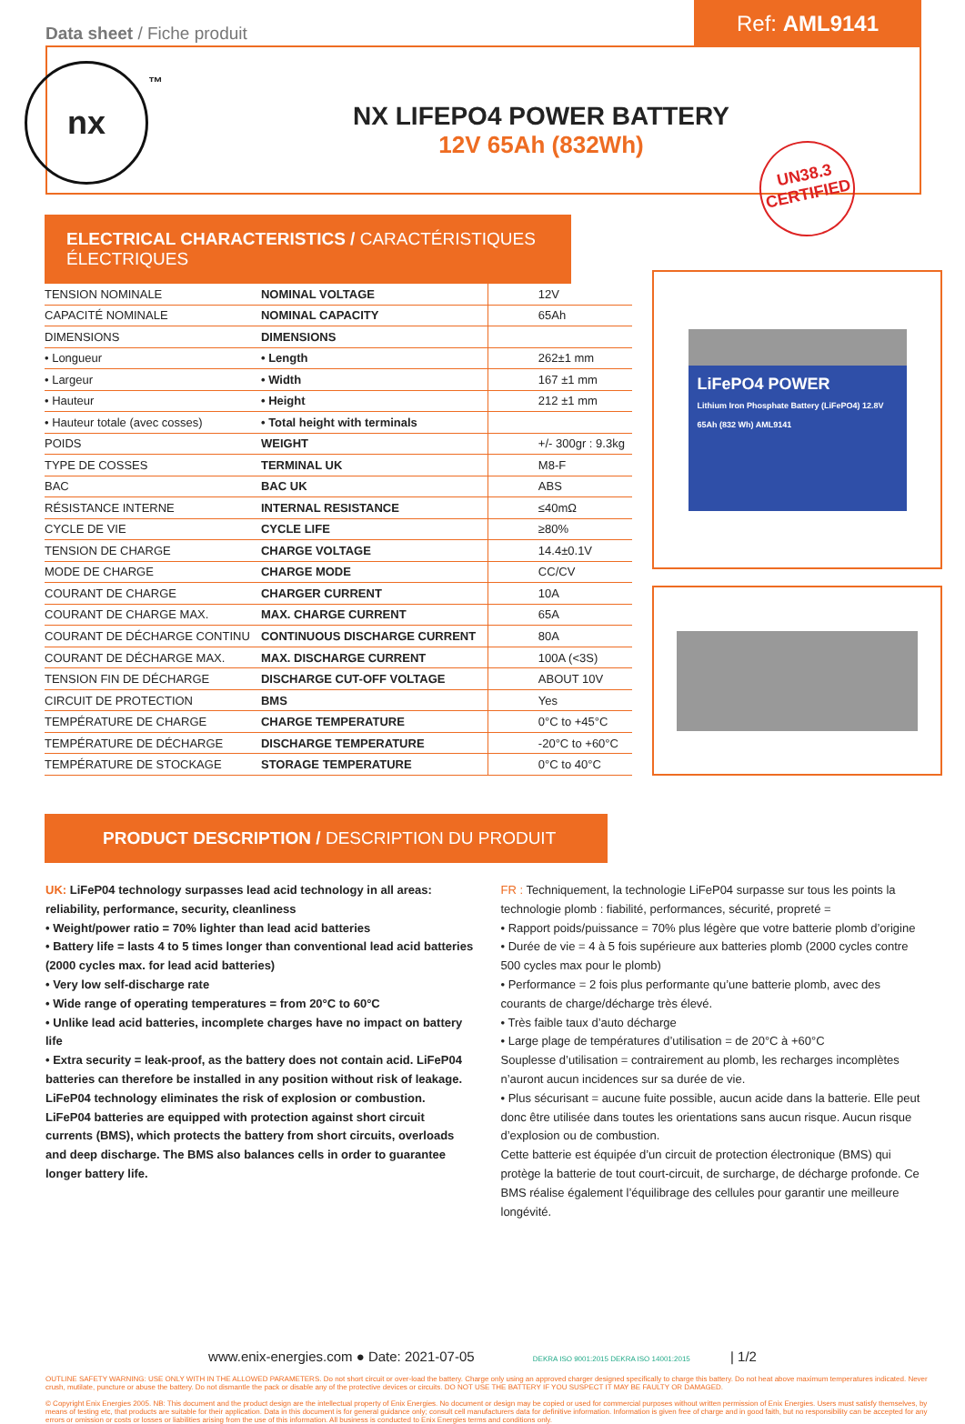Data sheet / Fiche produit
Ref: AML9141
nx
™
NX LIFEPO4 POWER BATTERY
12V 65Ah (832Wh)
UN38.3
CERTIFIED
ELECTRICAL CHARACTERISTICS / CARACTÉRISTIQUES ÉLECTRIQUES
| TENSION NOMINALE | NOMINAL VOLTAGE | 12V |
| CAPACITÉ NOMINALE | NOMINAL CAPACITY | 65Ah |
| DIMENSIONS | DIMENSIONS | |
| • Longueur | • Length | 262±1 mm |
| • Largeur | • Width | 167 ±1 mm |
| • Hauteur | • Height | 212 ±1 mm |
| • Hauteur totale (avec cosses) | • Total height with terminals | |
| POIDS | WEIGHT | +/- 300gr : 9.3kg |
| TYPE DE COSSES | TERMINAL UK | M8-F |
| BAC | BAC UK | ABS |
| RÉSISTANCE INTERNE | INTERNAL RESISTANCE | ≤40mΩ |
| CYCLE DE VIE | CYCLE LIFE | ≥80% |
| TENSION DE CHARGE | CHARGE VOLTAGE | 14.4±0.1V |
| MODE DE CHARGE | CHARGE MODE | CC/CV |
| COURANT DE CHARGE | CHARGER CURRENT | 10A |
| COURANT DE CHARGE MAX. | MAX. CHARGE CURRENT | 65A |
| COURANT DE DÉCHARGE CONTINU | CONTINUOUS DISCHARGE CURRENT | 80A |
| COURANT DE DÉCHARGE MAX. | MAX. DISCHARGE CURRENT | 100A (<3S) |
| TENSION FIN DE DÉCHARGE | DISCHARGE CUT-OFF VOLTAGE | ABOUT 10V |
| CIRCUIT DE PROTECTION | BMS | Yes |
| TEMPÉRATURE DE CHARGE | CHARGE TEMPERATURE | 0°C to +45°C |
| TEMPÉRATURE DE DÉCHARGE | DISCHARGE TEMPERATURE | -20°C to +60°C |
| TEMPÉRATURE DE STOCKAGE | STORAGE TEMPERATURE | 0°C to 40°C |
LiFePO4 POWER
Lithium Iron Phosphate Battery (LiFePO4) 12.8V 65Ah (832 Wh) AML9141
PRODUCT DESCRIPTION / DESCRIPTION DU PRODUIT
UK: LiFeP04 technology surpasses lead acid technology in all areas: reliability, performance, security, cleanliness
• Weight/power ratio = 70% lighter than lead acid batteries
• Battery life = lasts 4 to 5 times longer than conventional lead acid batteries (2000 cycles max. for lead acid batteries)
• Very low self-discharge rate
• Wide range of operating temperatures = from 20°C to 60°C
• Unlike lead acid batteries, incomplete charges have no impact on battery life
• Extra security = leak-proof, as the battery does not contain acid. LiFeP04 batteries can therefore be installed in any position without risk of leakage. LiFeP04 technology eliminates the risk of explosion or combustion.
LiFeP04 batteries are equipped with protection against short circuit currents (BMS), which protects the battery from short circuits, overloads and deep discharge. The BMS also balances cells in order to guarantee longer battery life.
FR : Techniquement, la technologie LiFeP04 surpasse sur tous les points la technologie plomb : fiabilité, performances, sécurité, propreté =
• Rapport poids/puissance = 70% plus légère que votre batterie plomb d’origine
• Durée de vie = 4 à 5 fois supérieure aux batteries plomb (2000 cycles contre 500 cycles max pour le plomb)
• Performance = 2 fois plus performante qu’une batterie plomb, avec des courants de charge/décharge très élevé.
• Très faible taux d’auto décharge
• Large plage de températures d’utilisation = de 20°C à +60°C
Souplesse d’utilisation = contrairement au plomb, les recharges incomplètes n’auront aucun incidences sur sa durée de vie.
• Plus sécurisant = aucune fuite possible, aucun acide dans la batterie. Elle peut donc être utilisée dans toutes les orientations sans aucun risque. Aucun risque d’explosion ou de combustion.
Cette batterie est équipée d’un circuit de protection électronique (BMS) qui protège la batterie de tout court-circuit, de surcharge, de décharge profonde. Ce BMS réalise également l’équilibrage des cellules pour garantir une meilleure longévité.
www.enix-energies.com ● Date: 2021-07-05 DEKRA ISO 9001:2015 DEKRA ISO 14001:2015 | 1/2
OUTLINE SAFETY WARNING: USE ONLY WITH IN THE ALLOWED PARAMETERS. Do not short circuit or over-load the battery. Charge only using an approved charger designed specifically to charge this battery. Do not heat above maximum temperatures indicated. Never crush, mutilate, puncture or abuse the battery. Do not dismantle the pack or disable any of the protective devices or circuits. DO NOT USE THE BATTERY IF YOU SUSPECT IT MAY BE FAULTY OR DAMAGED.
© Copyright Enix Energies 2005. NB: This document and the product design are the intellectual property of Enix Energies. No document or design may be copied or used for commercial purposes without written permission of Enix Energies. Users must satisfy themselves, by means of testing etc, that products are suitable for their application. Data in this document is for general guidance only; consult cell manufacturers data for definitive information. Information is given free of charge and in good faith, but no responsibility can be accepted for any errors or omission or costs or losses or liabilities arising from the use of this information. All business is conducted to Enix Energies terms and conditions only.